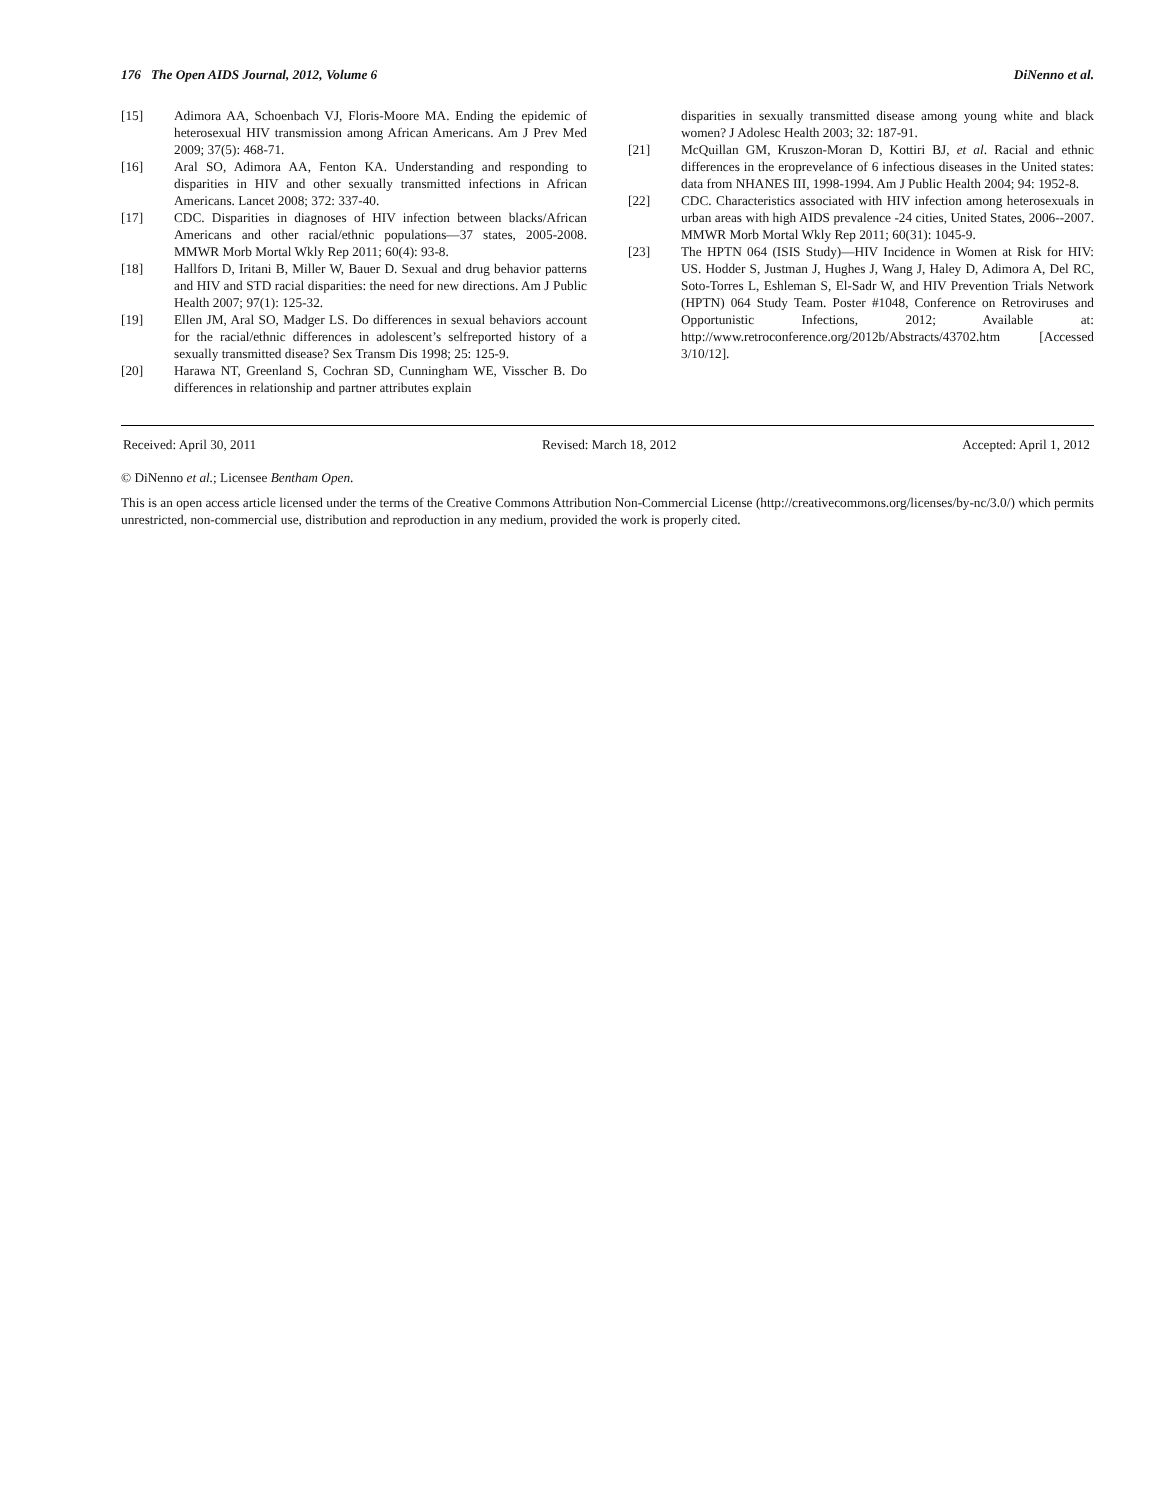176 The Open AIDS Journal, 2012, Volume 6 DiNenno et al.
[15] Adimora AA, Schoenbach VJ, Floris-Moore MA. Ending the epidemic of heterosexual HIV transmission among African Americans. Am J Prev Med 2009; 37(5): 468-71.
[16] Aral SO, Adimora AA, Fenton KA. Understanding and responding to disparities in HIV and other sexually transmitted infections in African Americans. Lancet 2008; 372: 337-40.
[17] CDC. Disparities in diagnoses of HIV infection between blacks/African Americans and other racial/ethnic populations—37 states, 2005-2008. MMWR Morb Mortal Wkly Rep 2011; 60(4): 93-8.
[18] Hallfors D, Iritani B, Miller W, Bauer D. Sexual and drug behavior patterns and HIV and STD racial disparities: the need for new directions. Am J Public Health 2007; 97(1): 125-32.
[19] Ellen JM, Aral SO, Madger LS. Do differences in sexual behaviors account for the racial/ethnic differences in adolescent’s selfreported history of a sexually transmitted disease? Sex Transm Dis 1998; 25: 125-9.
[20] Harawa NT, Greenland S, Cochran SD, Cunningham WE, Visscher B. Do differences in relationship and partner attributes explain
disparities in sexually transmitted disease among young white and black women? J Adolesc Health 2003; 32: 187-91.
[21] McQuillan GM, Kruszon-Moran D, Kottiri BJ, et al. Racial and ethnic differences in the eroprevelance of 6 infectious diseases in the United states: data from NHANES III, 1998-1994. Am J Public Health 2004; 94: 1952-8.
[22] CDC. Characteristics associated with HIV infection among heterosexuals in urban areas with high AIDS prevalence -24 cities, United States, 2006--2007. MMWR Morb Mortal Wkly Rep 2011; 60(31): 1045-9.
[23] The HPTN 064 (ISIS Study)—HIV Incidence in Women at Risk for HIV: US. Hodder S, Justman J, Hughes J, Wang J, Haley D, Adimora A, Del RC, Soto-Torres L, Eshleman S, El-Sadr W, and HIV Prevention Trials Network (HPTN) 064 Study Team. Poster #1048, Conference on Retroviruses and Opportunistic Infections, 2012; Available at: http://www.retroconference.org/2012b/Abstracts/43702.htm [Accessed 3/10/12].
Received: April 30, 2011 Revised: March 18, 2012 Accepted: April 1, 2012
© DiNenno et al.; Licensee Bentham Open.
This is an open access article licensed under the terms of the Creative Commons Attribution Non-Commercial License (http://creativecommons.org/licenses/by-nc/3.0/) which permits unrestricted, non-commercial use, distribution and reproduction in any medium, provided the work is properly cited.